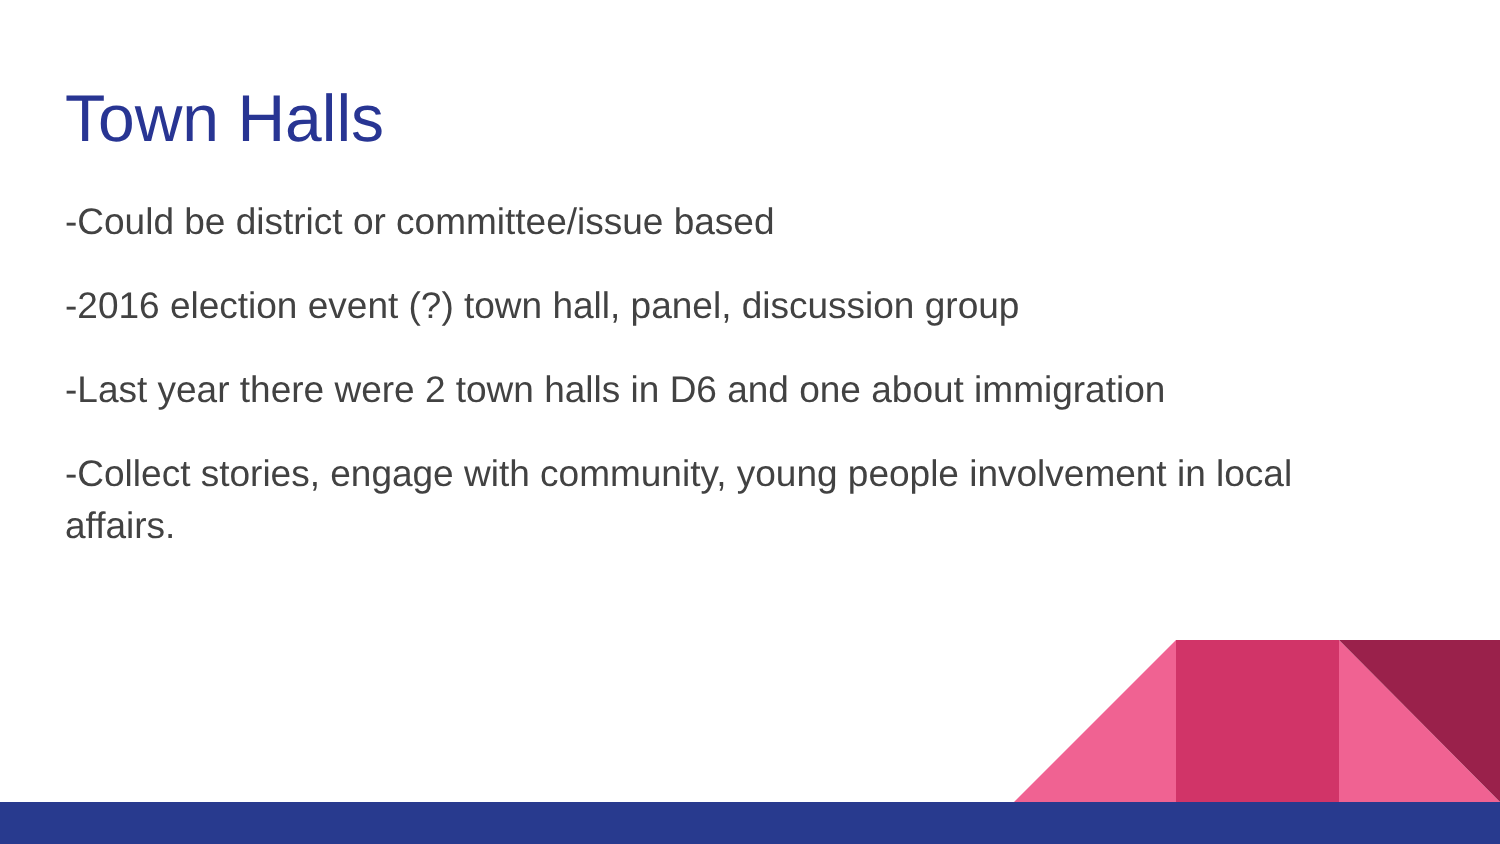Town Halls
-Could be district or committee/issue based
-2016 election event (?) town hall, panel, discussion group
-Last year there were 2 town halls in D6 and one about immigration
-Collect stories, engage with community, young people involvement in local affairs.